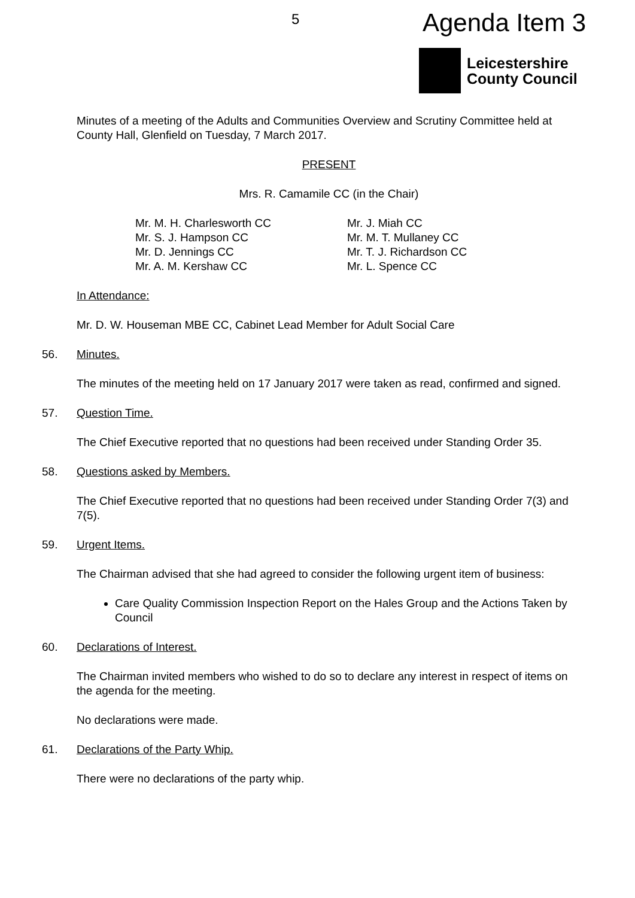5 Agenda Item 3
Leicestershire
County Council
Minutes of a meeting of the Adults and Communities Overview and Scrutiny Committee held at County Hall, Glenfield on Tuesday, 7 March 2017.
PRESENT
Mrs. R. Camamile CC (in the Chair)
Mr. M. H. Charlesworth CC
Mr. S. J. Hampson CC
Mr. D. Jennings CC
Mr. A. M. Kershaw CC
Mr. J. Miah CC
Mr. M. T. Mullaney CC
Mr. T. J. Richardson CC
Mr. L. Spence CC
In Attendance:
Mr. D. W. Houseman MBE CC, Cabinet Lead Member for Adult Social Care
56. Minutes.
The minutes of the meeting held on 17 January 2017 were taken as read, confirmed and signed.
57. Question Time.
The Chief Executive reported that no questions had been received under Standing Order 35.
58. Questions asked by Members.
The Chief Executive reported that no questions had been received under Standing Order 7(3) and 7(5).
59. Urgent Items.
The Chairman advised that she had agreed to consider the following urgent item of business:
Care Quality Commission Inspection Report on the Hales Group and the Actions Taken by Council
60. Declarations of Interest.
The Chairman invited members who wished to do so to declare any interest in respect of items on the agenda for the meeting.
No declarations were made.
61. Declarations of the Party Whip.
There were no declarations of the party whip.